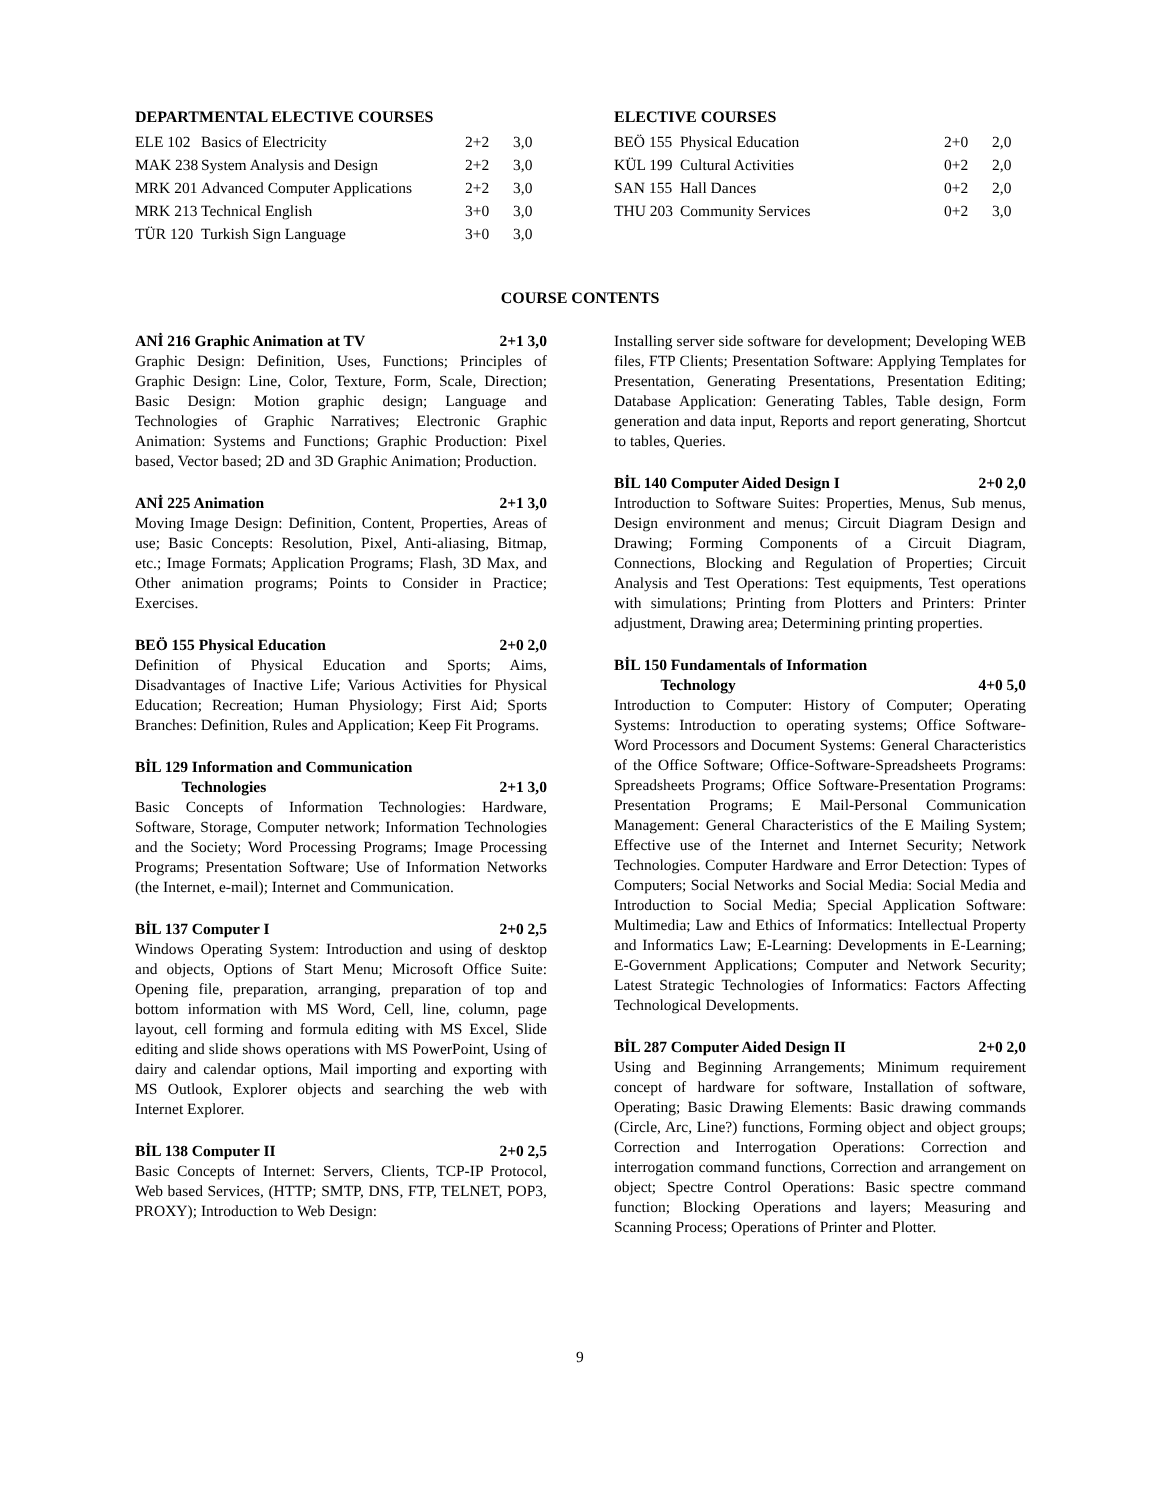DEPARTMENTAL ELECTIVE COURSES
| ELE 102 | Basics of Electricity | 2+2 | 3,0 |
| MAK 238 | System Analysis and Design | 2+2 | 3,0 |
| MRK 201 | Advanced Computer Applications | 2+2 | 3,0 |
| MRK 213 | Technical English | 3+0 | 3,0 |
| TÜR 120 | Turkish Sign Language | 3+0 | 3,0 |
ELECTIVE COURSES
| BEÖ 155 | Physical Education | 2+0 | 2,0 |
| KÜL 199 | Cultural Activities | 0+2 | 2,0 |
| SAN 155 | Hall Dances | 0+2 | 2,0 |
| THU 203 | Community Services | 0+2 | 3,0 |
COURSE CONTENTS
ANİ 216 Graphic Animation at TV 2+1 3,0
Graphic Design: Definition, Uses, Functions; Principles of Graphic Design: Line, Color, Texture, Form, Scale, Direction; Basic Design: Motion graphic design; Language and Technologies of Graphic Narratives; Electronic Graphic Animation: Systems and Functions; Graphic Production: Pixel based, Vector based; 2D and 3D Graphic Animation; Production.
ANİ 225 Animation 2+1 3,0
Moving Image Design: Definition, Content, Properties, Areas of use; Basic Concepts: Resolution, Pixel, Anti-aliasing, Bitmap, etc.; Image Formats; Application Programs; Flash, 3D Max, and Other animation programs; Points to Consider in Practice; Exercises.
BEÖ 155 Physical Education 2+0 2,0
Definition of Physical Education and Sports; Aims, Disadvantages of Inactive Life; Various Activities for Physical Education; Recreation; Human Physiology; First Aid; Sports Branches: Definition, Rules and Application; Keep Fit Programs.
BİL 129 Information and Communication
Technologies
2+1 3,0
Basic Concepts of Information Technologies: Hardware, Software, Storage, Computer network; Information Technologies and the Society; Word Processing Programs; Image Processing Programs; Presentation Software; Use of Information Networks (the Internet, e-mail); Internet and Communication.
BİL 137 Computer I 2+0 2,5
Windows Operating System: Introduction and using of desktop and objects, Options of Start Menu; Microsoft Office Suite: Opening file, preparation, arranging, preparation of top and bottom information with MS Word, Cell, line, column, page layout, cell forming and formula editing with MS Excel, Slide editing and slide shows operations with MS PowerPoint, Using of dairy and calendar options, Mail importing and exporting with MS Outlook, Explorer objects and searching the web with Internet Explorer.
BİL 138 Computer II 2+0 2,5
Basic Concepts of Internet: Servers, Clients, TCP-IP Protocol, Web based Services, (HTTP; SMTP, DNS, FTP, TELNET, POP3, PROXY); Introduction to Web Design:
Installing server side software for development; Developing WEB files, FTP Clients; Presentation Software: Applying Templates for Presentation, Generating Presentations, Presentation Editing; Database Application: Generating Tables, Table design, Form generation and data input, Reports and report generating, Shortcut to tables, Queries.
BİL 140 Computer Aided Design I 2+0 2,0
Introduction to Software Suites: Properties, Menus, Sub menus, Design environment and menus; Circuit Diagram Design and Drawing; Forming Components of a Circuit Diagram, Connections, Blocking and Regulation of Properties; Circuit Analysis and Test Operations: Test equipments, Test operations with simulations; Printing from Plotters and Printers: Printer adjustment, Drawing area; Determining printing properties.
BİL 150 Fundamentals of Information
Technology
4+0 5,0
Introduction to Computer: History of Computer; Operating Systems: Introduction to operating systems; Office Software-Word Processors and Document Systems: General Characteristics of the Office Software; Office-Software-Spreadsheets Programs: Spreadsheets Programs; Office Software-Presentation Programs: Presentation Programs; E Mail-Personal Communication Management: General Characteristics of the E Mailing System; Effective use of the Internet and Internet Security; Network Technologies. Computer Hardware and Error Detection: Types of Computers; Social Networks and Social Media: Social Media and Introduction to Social Media; Special Application Software: Multimedia; Law and Ethics of Informatics: Intellectual Property and Informatics Law; E-Learning: Developments in E-Learning; E-Government Applications; Computer and Network Security; Latest Strategic Technologies of Informatics: Factors Affecting Technological Developments.
BİL 287 Computer Aided Design II 2+0 2,0
Using and Beginning Arrangements; Minimum requirement concept of hardware for software, Installation of software, Operating; Basic Drawing Elements: Basic drawing commands (Circle, Arc, Line?) functions, Forming object and object groups; Correction and Interrogation Operations: Correction and interrogation command functions, Correction and arrangement on object; Spectre Control Operations: Basic spectre command function; Blocking Operations and layers; Measuring and Scanning Process; Operations of Printer and Plotter.
9